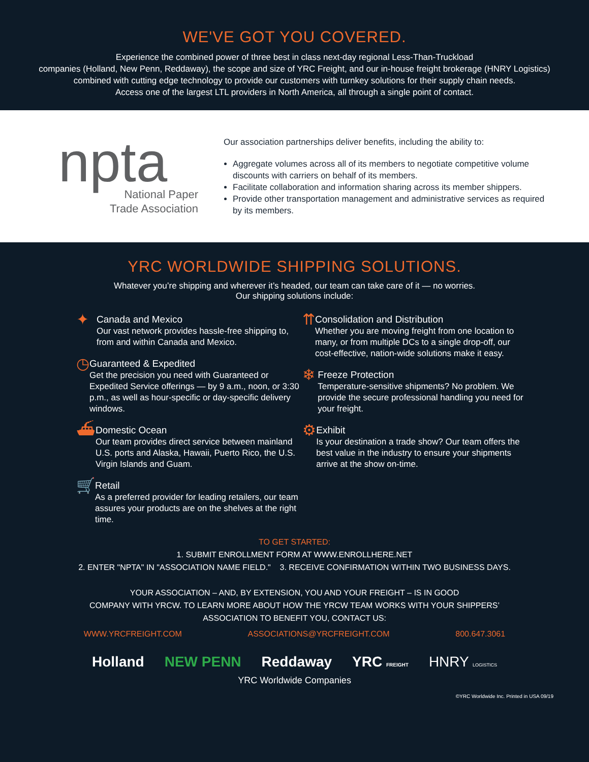WE'VE GOT YOU COVERED.
Experience the combined power of three best in class next-day regional Less-Than-Truckload
companies (Holland, New Penn, Reddaway), the scope and size of YRC Freight, and our in-house freight brokerage (HNRY Logistics)
combined with cutting edge technology to provide our customers with turnkey solutions for their supply chain needs.
Access one of the largest LTL providers in North America, all through a single point of contact.
npta
National Paper
Trade Association
Our association partnerships deliver benefits, including the ability to:
Aggregate volumes across all of its members to negotiate competitive volume discounts with carriers on behalf of its members.
Facilitate collaboration and information sharing across its member shippers.
Provide other transportation management and administrative services as required by its members.
YRC WORLDWIDE SHIPPING SOLUTIONS.
Whatever you’re shipping and wherever it’s headed, our team can take care of it — no worries.
Our shipping solutions include:
✦
Canada and Mexico
Our vast network provides hassle-free shipping to, from and within Canada and Mexico.
◷
Guaranteed & Expedited
Get the precision you need with Guaranteed or Expedited Service offerings — by 9 a.m., noon, or 3:30 p.m., as well as hour-specific or day-specific delivery windows.
⛴
Domestic Ocean
Our team provides direct service between mainland U.S. ports and Alaska, Hawaii, Puerto Rico, the U.S. Virgin Islands and Guam.
🛒
Retail
As a preferred provider for leading retailers, our team assures your products are on the shelves at the right time.
⇈
Consolidation and Distribution
Whether you are moving freight from one location to many, or from multiple DCs to a single drop-off, our cost-effective, nation-wide solutions make it easy.
❄
Freeze Protection
Temperature-sensitive shipments? No problem. We provide the secure professional handling you need for your freight.
⚙
Exhibit
Is your destination a trade show? Our team offers the best value in the industry to ensure your shipments arrive at the show on-time.
TO GET STARTED:
1. SUBMIT ENROLLMENT FORM AT WWW.ENROLLHERE.NET
2. ENTER "NPTA" IN "ASSOCIATION NAME FIELD." 3. RECEIVE CONFIRMATION WITHIN TWO BUSINESS DAYS.
YOUR ASSOCIATION – AND, BY EXTENSION, YOU AND YOUR FREIGHT – IS IN GOOD
COMPANY WITH YRCW. TO LEARN MORE ABOUT HOW THE YRCW TEAM WORKS WITH YOUR SHIPPERS’
ASSOCIATION TO BENEFIT YOU, CONTACT US:
WWW.YRCFREIGHT.COM ASSOCIATIONS@YRCFREIGHT.COM 800.647.3061
Holland NEW PENN Reddaway YRC FREIGHT HNRY LOGISTICS
YRC Worldwide Companies
©YRC Worldwide Inc. Printed in USA 09/19